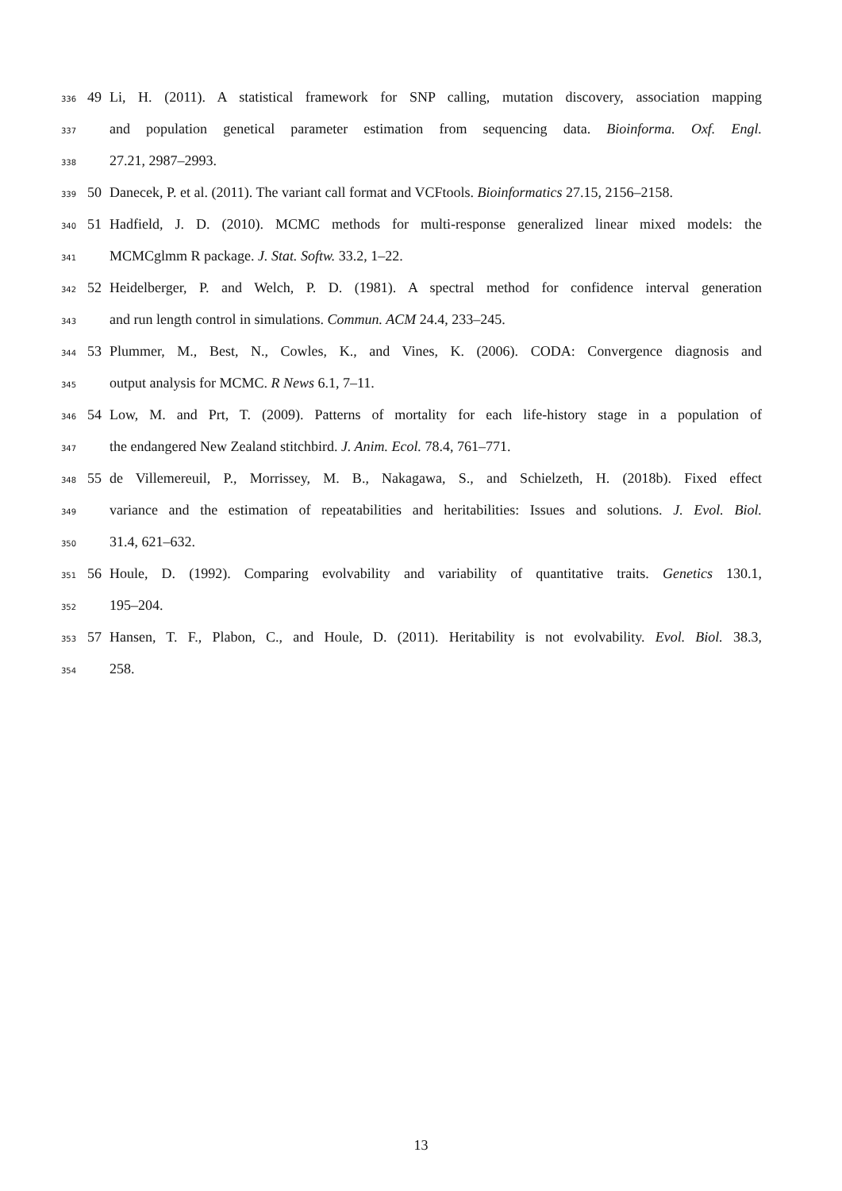336 49 Li, H. (2011). A statistical framework for SNP calling, mutation discovery, association mapping
337 and population genetical parameter estimation from sequencing data. Bioinforma. Oxf. Engl.
338 27.21, 2987–2993.
339 50 Danecek, P. et al. (2011). The variant call format and VCFtools. Bioinformatics 27.15, 2156–2158.
340 51 Hadfield, J. D. (2010). MCMC methods for multi-response generalized linear mixed models: the
341 MCMCglmm R package. J. Stat. Softw. 33.2, 1–22.
342 52 Heidelberger, P. and Welch, P. D. (1981). A spectral method for confidence interval generation
343 and run length control in simulations. Commun. ACM 24.4, 233–245.
344 53 Plummer, M., Best, N., Cowles, K., and Vines, K. (2006). CODA: Convergence diagnosis and
345 output analysis for MCMC. R News 6.1, 7–11.
346 54 Low, M. and Prt, T. (2009). Patterns of mortality for each life-history stage in a population of
347 the endangered New Zealand stitchbird. J. Anim. Ecol. 78.4, 761–771.
348 55 de Villemereuil, P., Morrissey, M. B., Nakagawa, S., and Schielzeth, H. (2018b). Fixed effect
349 variance and the estimation of repeatabilities and heritabilities: Issues and solutions. J. Evol. Biol.
350 31.4, 621–632.
351 56 Houle, D. (1992). Comparing evolvability and variability of quantitative traits. Genetics 130.1,
352 195–204.
353 57 Hansen, T. F., Plabon, C., and Houle, D. (2011). Heritability is not evolvability. Evol. Biol. 38.3,
354 258.
13